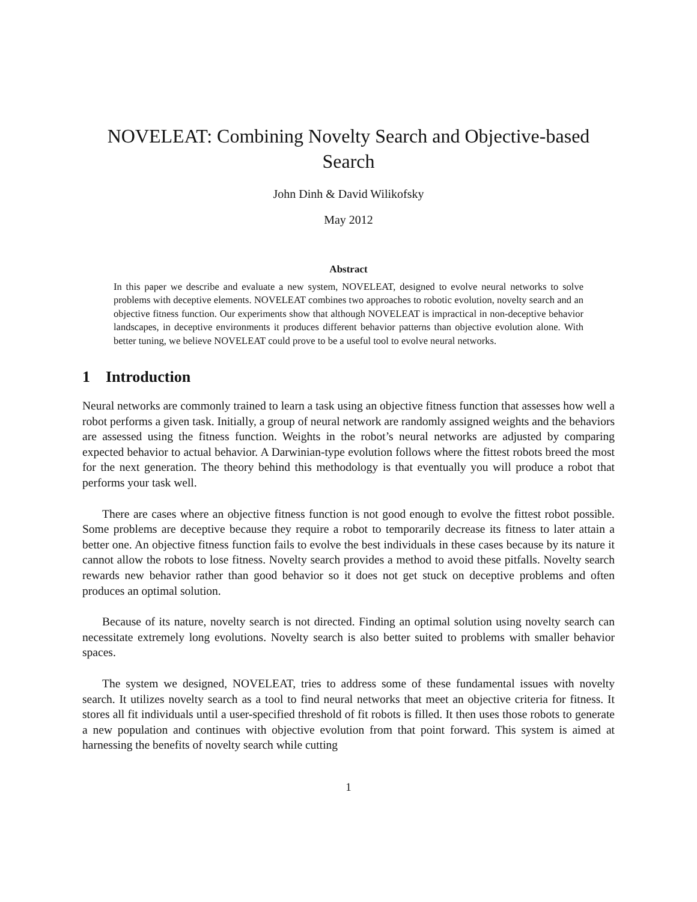NOVELEAT: Combining Novelty Search and Objective-based Search
John Dinh & David Wilikofsky
May 2012
Abstract
In this paper we describe and evaluate a new system, NOVELEAT, designed to evolve neural networks to solve problems with deceptive elements. NOVELEAT combines two approaches to robotic evolution, novelty search and an objective fitness function. Our experiments show that although NOVELEAT is impractical in non-deceptive behavior landscapes, in deceptive environments it produces different behavior patterns than objective evolution alone. With better tuning, we believe NOVELEAT could prove to be a useful tool to evolve neural networks.
1 Introduction
Neural networks are commonly trained to learn a task using an objective fitness function that assesses how well a robot performs a given task. Initially, a group of neural network are randomly assigned weights and the behaviors are assessed using the fitness function. Weights in the robot’s neural networks are adjusted by comparing expected behavior to actual behavior. A Darwinian-type evolution follows where the fittest robots breed the most for the next generation. The theory behind this methodology is that eventually you will produce a robot that performs your task well.
There are cases where an objective fitness function is not good enough to evolve the fittest robot possible. Some problems are deceptive because they require a robot to temporarily decrease its fitness to later attain a better one. An objective fitness function fails to evolve the best individuals in these cases because by its nature it cannot allow the robots to lose fitness. Novelty search provides a method to avoid these pitfalls. Novelty search rewards new behavior rather than good behavior so it does not get stuck on deceptive problems and often produces an optimal solution.
Because of its nature, novelty search is not directed. Finding an optimal solution using novelty search can necessitate extremely long evolutions. Novelty search is also better suited to problems with smaller behavior spaces.
The system we designed, NOVELEAT, tries to address some of these fundamental issues with novelty search. It utilizes novelty search as a tool to find neural networks that meet an objective criteria for fitness. It stores all fit individuals until a user-specified threshold of fit robots is filled. It then uses those robots to generate a new population and continues with objective evolution from that point forward. This system is aimed at harnessing the benefits of novelty search while cutting
1